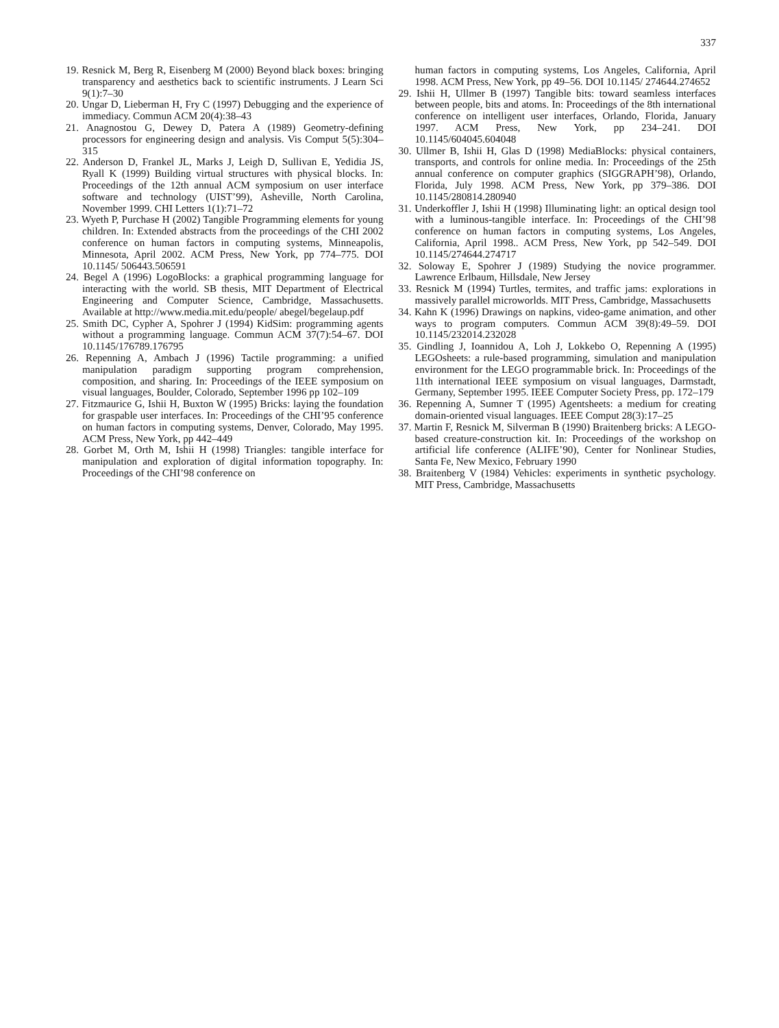337
19. Resnick M, Berg R, Eisenberg M (2000) Beyond black boxes: bringing transparency and aesthetics back to scientific instruments. J Learn Sci 9(1):7–30
20. Ungar D, Lieberman H, Fry C (1997) Debugging and the experience of immediacy. Commun ACM 20(4):38–43
21. Anagnostou G, Dewey D, Patera A (1989) Geometry-defining processors for engineering design and analysis. Vis Comput 5(5):304–315
22. Anderson D, Frankel JL, Marks J, Leigh D, Sullivan E, Yedidia JS, Ryall K (1999) Building virtual structures with physical blocks. In: Proceedings of the 12th annual ACM symposium on user interface software and technology (UIST’99), Asheville, North Carolina, November 1999. CHI Letters 1(1):71–72
23. Wyeth P, Purchase H (2002) Tangible Programming elements for young children. In: Extended abstracts from the proceedings of the CHI 2002 conference on human factors in computing systems, Minneapolis, Minnesota, April 2002. ACM Press, New York, pp 774–775. DOI 10.1145/ 506443.506591
24. Begel A (1996) LogoBlocks: a graphical programming language for interacting with the world. SB thesis, MIT Department of Electrical Engineering and Computer Science, Cambridge, Massachusetts. Available at http://www.media.mit.edu/people/ abegel/begelaup.pdf
25. Smith DC, Cypher A, Spohrer J (1994) KidSim: programming agents without a programming language. Commun ACM 37(7):54–67. DOI 10.1145/176789.176795
26. Repenning A, Ambach J (1996) Tactile programming: a unified manipulation paradigm supporting program comprehension, composition, and sharing. In: Proceedings of the IEEE symposium on visual languages, Boulder, Colorado, September 1996 pp 102–109
27. Fitzmaurice G, Ishii H, Buxton W (1995) Bricks: laying the foundation for graspable user interfaces. In: Proceedings of the CHI’95 conference on human factors in computing systems, Denver, Colorado, May 1995. ACM Press, New York, pp 442–449
28. Gorbet M, Orth M, Ishii H (1998) Triangles: tangible interface for manipulation and exploration of digital information topography. In: Proceedings of the CHI’98 conference on
human factors in computing systems, Los Angeles, California, April 1998. ACM Press, New York, pp 49–56. DOI 10.1145/ 274644.274652
29. Ishii H, Ullmer B (1997) Tangible bits: toward seamless interfaces between people, bits and atoms. In: Proceedings of the 8th international conference on intelligent user interfaces, Orlando, Florida, January 1997. ACM Press, New York, pp 234–241. DOI 10.1145/604045.604048
30. Ullmer B, Ishii H, Glas D (1998) MediaBlocks: physical containers, transports, and controls for online media. In: Proceedings of the 25th annual conference on computer graphics (SIGGRAPH’98), Orlando, Florida, July 1998. ACM Press, New York, pp 379–386. DOI 10.1145/280814.280940
31. Underkoffler J, Ishii H (1998) Illuminating light: an optical design tool with a luminous-tangible interface. In: Proceedings of the CHI’98 conference on human factors in computing systems, Los Angeles, California, April 1998.. ACM Press, New York, pp 542–549. DOI 10.1145/274644.274717
32. Soloway E, Spohrer J (1989) Studying the novice programmer. Lawrence Erlbaum, Hillsdale, New Jersey
33. Resnick M (1994) Turtles, termites, and traffic jams: explorations in massively parallel microworlds. MIT Press, Cambridge, Massachusetts
34. Kahn K (1996) Drawings on napkins, video-game animation, and other ways to program computers. Commun ACM 39(8):49–59. DOI 10.1145/232014.232028
35. Gindling J, Ioannidou A, Loh J, Lokkebo O, Repenning A (1995) LEGOsheets: a rule-based programming, simulation and manipulation environment for the LEGO programmable brick. In: Proceedings of the 11th international IEEE symposium on visual languages, Darmstadt, Germany, September 1995. IEEE Computer Society Press, pp. 172–179
36. Repenning A, Sumner T (1995) Agentsheets: a medium for creating domain-oriented visual languages. IEEE Comput 28(3):17–25
37. Martin F, Resnick M, Silverman B (1990) Braitenberg bricks: A LEGO-based creature-construction kit. In: Proceedings of the workshop on artificial life conference (ALIFE’90), Center for Nonlinear Studies, Santa Fe, New Mexico, February 1990
38. Braitenberg V (1984) Vehicles: experiments in synthetic psychology. MIT Press, Cambridge, Massachusetts